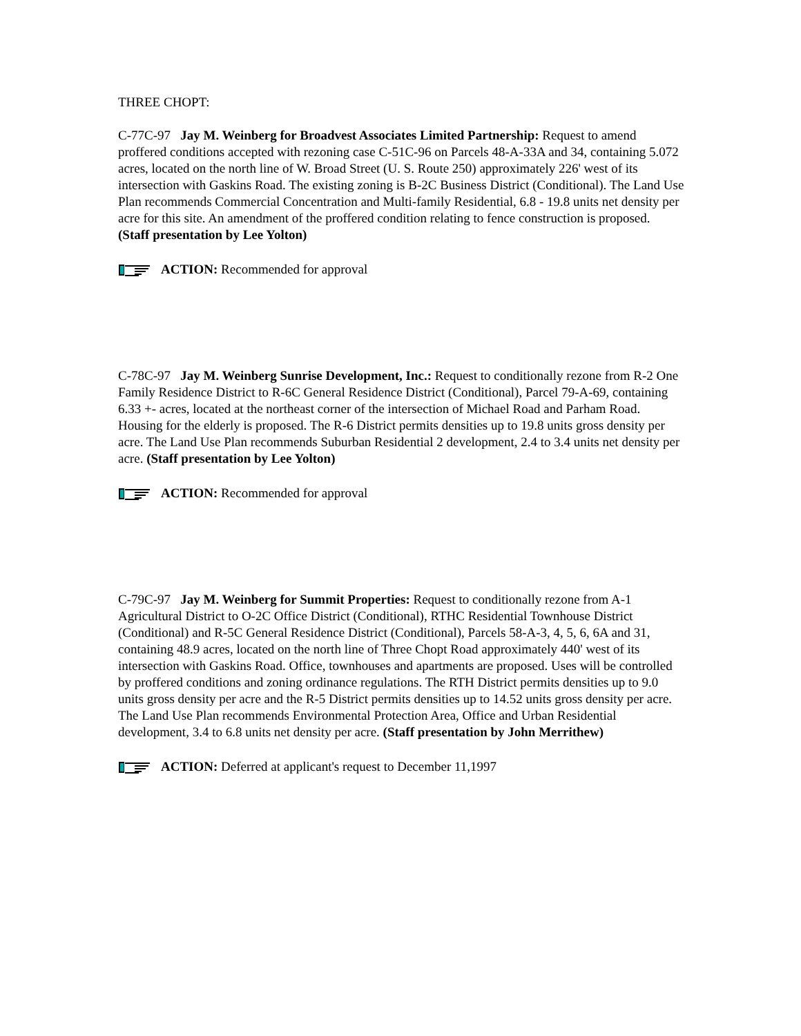THREE CHOPT:
C-77C-97 Jay M. Weinberg for Broadvest Associates Limited Partnership: Request to amend proffered conditions accepted with rezoning case C-51C-96 on Parcels 48-A-33A and 34, containing 5.072 acres, located on the north line of W. Broad Street (U. S. Route 250) approximately 226' west of its intersection with Gaskins Road. The existing zoning is B-2C Business District (Conditional). The Land Use Plan recommends Commercial Concentration and Multi-family Residential, 6.8 - 19.8 units net density per acre for this site. An amendment of the proffered condition relating to fence construction is proposed. (Staff presentation by Lee Yolton)
ACTION: Recommended for approval
C-78C-97 Jay M. Weinberg Sunrise Development, Inc.: Request to conditionally rezone from R-2 One Family Residence District to R-6C General Residence District (Conditional), Parcel 79-A-69, containing 6.33 +- acres, located at the northeast corner of the intersection of Michael Road and Parham Road. Housing for the elderly is proposed. The R-6 District permits densities up to 19.8 units gross density per acre. The Land Use Plan recommends Suburban Residential 2 development, 2.4 to 3.4 units net density per acre. (Staff presentation by Lee Yolton)
ACTION: Recommended for approval
C-79C-97 Jay M. Weinberg for Summit Properties: Request to conditionally rezone from A-1 Agricultural District to O-2C Office District (Conditional), RTHC Residential Townhouse District (Conditional) and R-5C General Residence District (Conditional), Parcels 58-A-3, 4, 5, 6, 6A and 31, containing 48.9 acres, located on the north line of Three Chopt Road approximately 440' west of its intersection with Gaskins Road. Office, townhouses and apartments are proposed. Uses will be controlled by proffered conditions and zoning ordinance regulations. The RTH District permits densities up to 9.0 units gross density per acre and the R-5 District permits densities up to 14.52 units gross density per acre. The Land Use Plan recommends Environmental Protection Area, Office and Urban Residential development, 3.4 to 6.8 units net density per acre. (Staff presentation by John Merrithew)
ACTION: Deferred at applicant's request to December 11,1997